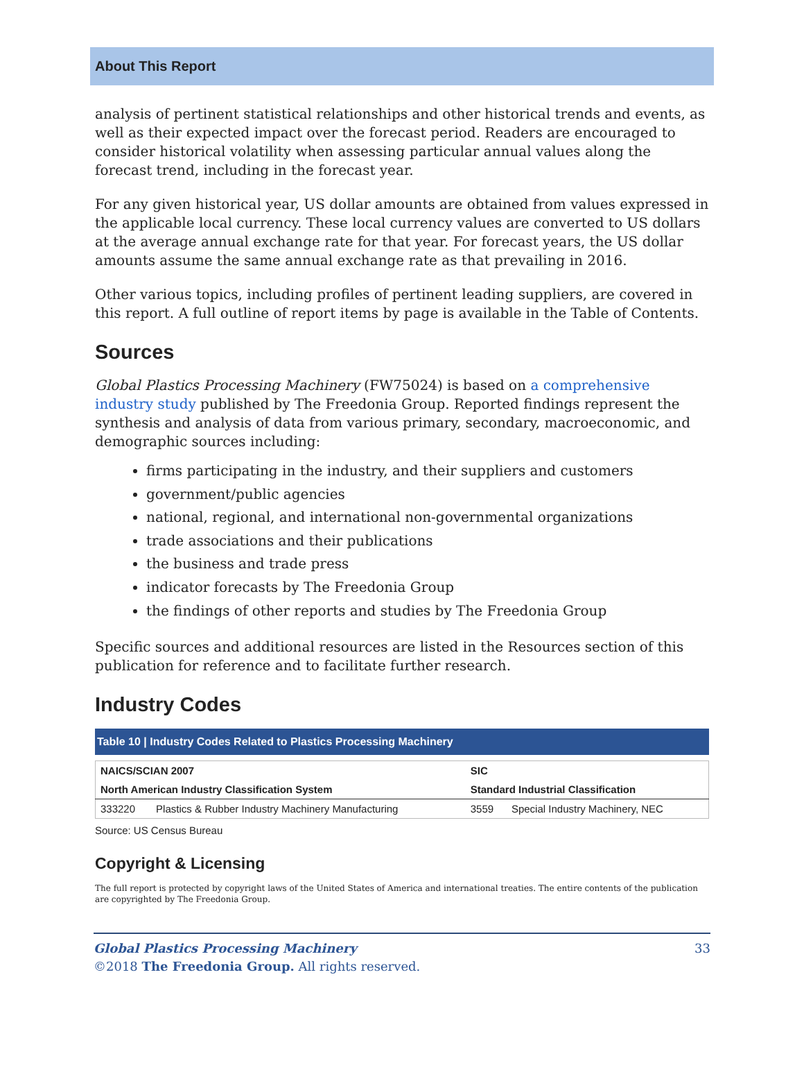About This Report
analysis of pertinent statistical relationships and other historical trends and events, as well as their expected impact over the forecast period. Readers are encouraged to consider historical volatility when assessing particular annual values along the forecast trend, including in the forecast year.
For any given historical year, US dollar amounts are obtained from values expressed in the applicable local currency. These local currency values are converted to US dollars at the average annual exchange rate for that year. For forecast years, the US dollar amounts assume the same annual exchange rate as that prevailing in 2016.
Other various topics, including profiles of pertinent leading suppliers, are covered in this report. A full outline of report items by page is available in the Table of Contents.
Sources
Global Plastics Processing Machinery (FW75024) is based on a comprehensive industry study published by The Freedonia Group. Reported findings represent the synthesis and analysis of data from various primary, secondary, macroeconomic, and demographic sources including:
firms participating in the industry, and their suppliers and customers
government/public agencies
national, regional, and international non-governmental organizations
trade associations and their publications
the business and trade press
indicator forecasts by The Freedonia Group
the findings of other reports and studies by The Freedonia Group
Specific sources and additional resources are listed in the Resources section of this publication for reference and to facilitate further research.
Industry Codes
Table 10 | Industry Codes Related to Plastics Processing Machinery
| NAICS/SCIAN 2007 | | SIC | |
| --- | --- | --- | --- |
| North American Industry Classification System | | Standard Industrial Classification | |
| 333220 | Plastics & Rubber Industry Machinery Manufacturing | 3559 | Special Industry Machinery, NEC |
Source: US Census Bureau
Copyright & Licensing
The full report is protected by copyright laws of the United States of America and international treaties. The entire contents of the publication are copyrighted by The Freedonia Group.
Global Plastics Processing Machinery 33
©2018 The Freedonia Group. All rights reserved.